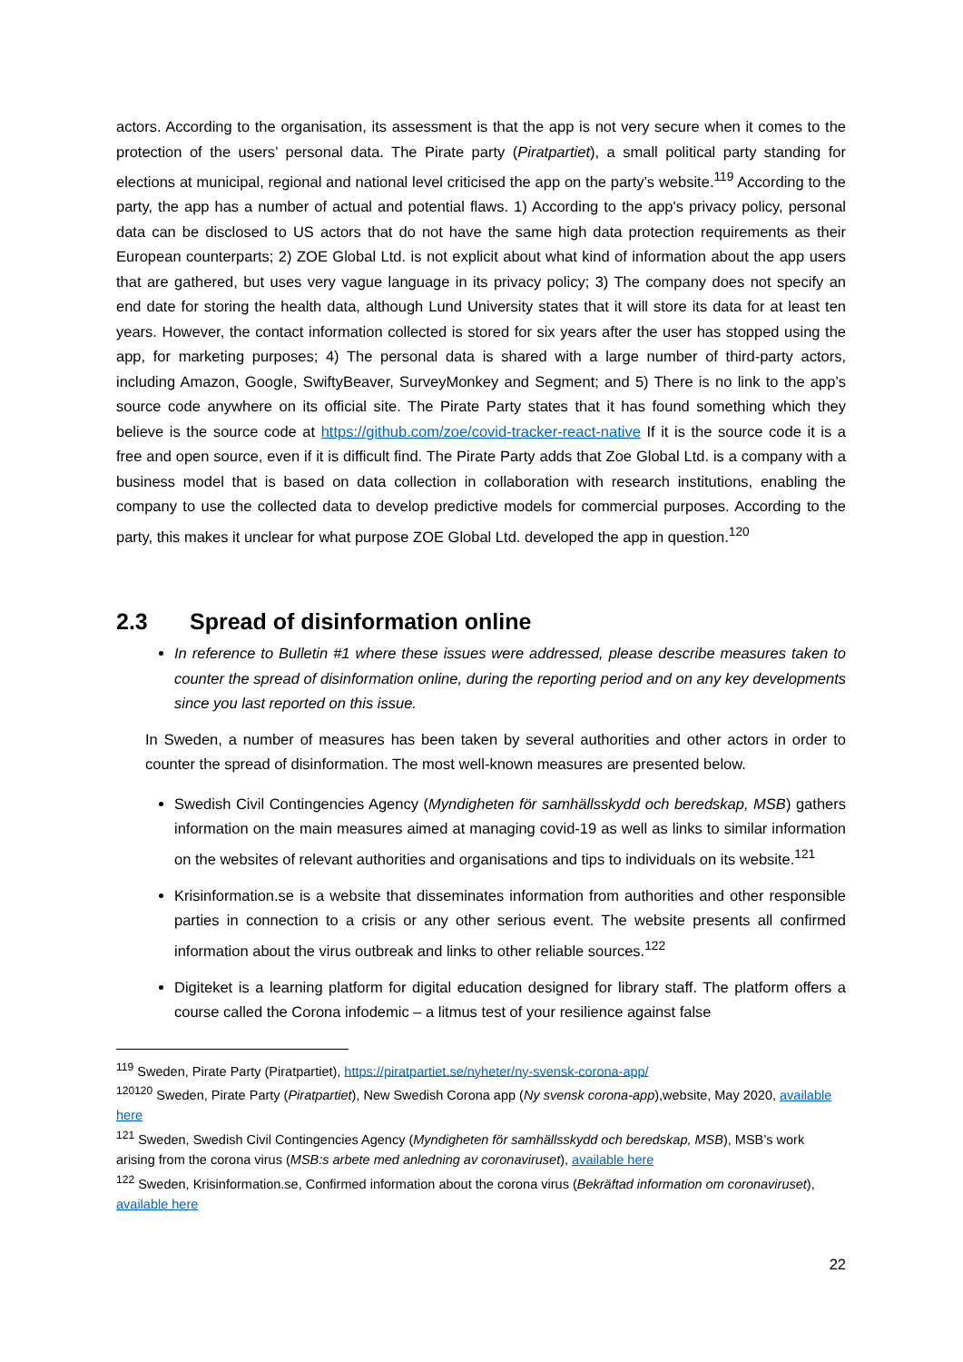actors. According to the organisation, its assessment is that the app is not very secure when it comes to the protection of the users’ personal data. The Pirate party (Piratpartiet), a small political party standing for elections at municipal, regional and national level criticised the app on the party’s website.<sup>119</sup> According to the party, the app has a number of actual and potential flaws. 1) According to the app's privacy policy, personal data can be disclosed to US actors that do not have the same high data protection requirements as their European counterparts; 2) ZOE Global Ltd. is not explicit about what kind of information about the app users that are gathered, but uses very vague language in its privacy policy; 3) The company does not specify an end date for storing the health data, although Lund University states that it will store its data for at least ten years. However, the contact information collected is stored for six years after the user has stopped using the app, for marketing purposes; 4) The personal data is shared with a large number of third-party actors, including Amazon, Google, SwiftyBeaver, SurveyMonkey and Segment; and 5) There is no link to the app’s source code anywhere on its official site. The Pirate Party states that it has found something which they believe is the source code at https://github.com/zoe/covid-tracker-react-native If it is the source code it is a free and open source, even if it is difficult find. The Pirate Party adds that Zoe Global Ltd. is a company with a business model that is based on data collection in collaboration with research institutions, enabling the company to use the collected data to develop predictive models for commercial purposes. According to the party, this makes it unclear for what purpose ZOE Global Ltd. developed the app in question.<sup>120</sup>
2.3 Spread of disinformation online
In reference to Bulletin #1 where these issues were addressed, please describe measures taken to counter the spread of disinformation online, during the reporting period and on any key developments since you last reported on this issue.
In Sweden, a number of measures has been taken by several authorities and other actors in order to counter the spread of disinformation. The most well-known measures are presented below.
Swedish Civil Contingencies Agency (Myndigheten för samhällsskydd och beredskap, MSB) gathers information on the main measures aimed at managing covid-19 as well as links to similar information on the websites of relevant authorities and organisations and tips to individuals on its website.<sup>121</sup>
Krisinformation.se is a website that disseminates information from authorities and other responsible parties in connection to a crisis or any other serious event. The website presents all confirmed information about the virus outbreak and links to other reliable sources.<sup>122</sup>
Digiteket is a learning platform for digital education designed for library staff. The platform offers a course called the Corona infodemic – a litmus test of your resilience against false
<sup>119</sup> Sweden, Pirate Party (Piratpartiet), https://piratpartiet.se/nyheter/ny-svensk-corona-app/
<sup>120120</sup> Sweden, Pirate Party (Piratpartiet), New Swedish Corona app (Ny svensk corona-app),website, May 2020, available here
<sup>121</sup> Sweden, Swedish Civil Contingencies Agency (Myndigheten för samhällsskydd och beredskap, MSB), MSB’s work arising from the corona virus (MSB:s arbete med anledning av coronaviruset), available here
<sup>122</sup> Sweden, Krisinformation.se, Confirmed information about the corona virus (Bekräftad information om coronaviruset), available here
22